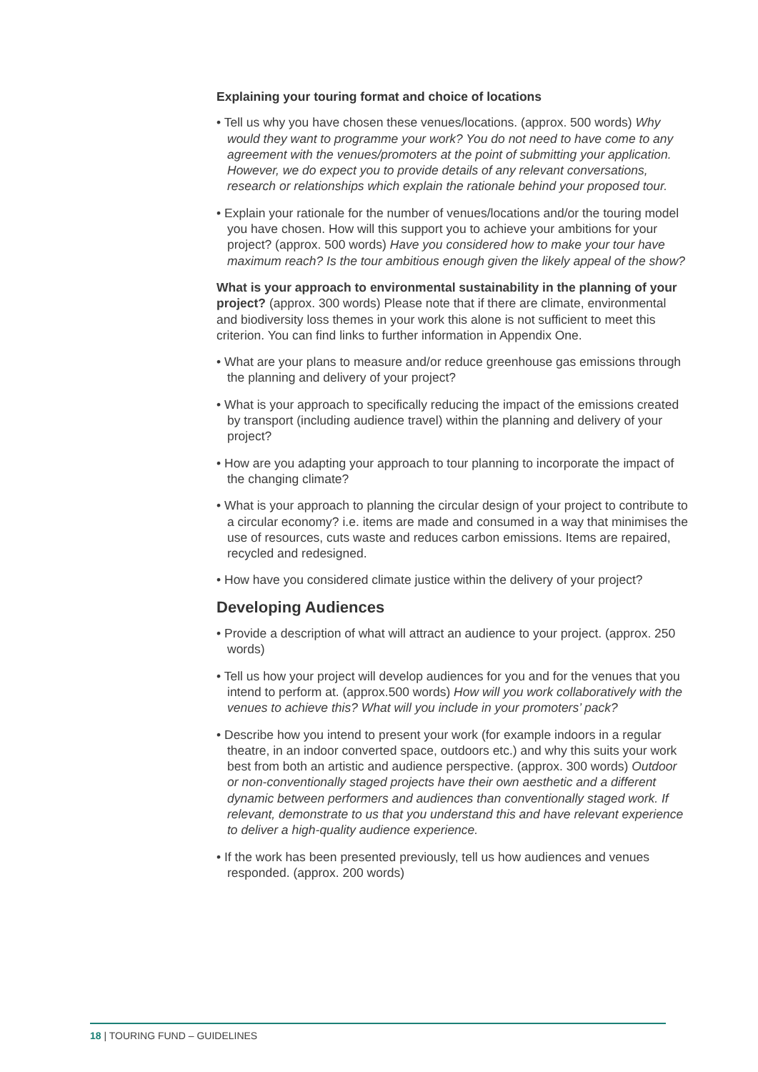Explaining your touring format and choice of locations
• Tell us why you have chosen these venues/locations. (approx. 500 words) Why would they want to programme your work? You do not need to have come to any agreement with the venues/promoters at the point of submitting your application. However, we do expect you to provide details of any relevant conversations, research or relationships which explain the rationale behind your proposed tour.
• Explain your rationale for the number of venues/locations and/or the touring model you have chosen. How will this support you to achieve your ambitions for your project? (approx. 500 words) Have you considered how to make your tour have maximum reach? Is the tour ambitious enough given the likely appeal of the show?
What is your approach to environmental sustainability in the planning of your project? (approx. 300 words) Please note that if there are climate, environmental and biodiversity loss themes in your work this alone is not sufficient to meet this criterion. You can find links to further information in Appendix One.
• What are your plans to measure and/or reduce greenhouse gas emissions through the planning and delivery of your project?
• What is your approach to specifically reducing the impact of the emissions created by transport (including audience travel) within the planning and delivery of your project?
• How are you adapting your approach to tour planning to incorporate the impact of the changing climate?
• What is your approach to planning the circular design of your project to contribute to a circular economy? i.e. items are made and consumed in a way that minimises the use of resources, cuts waste and reduces carbon emissions. Items are repaired, recycled and redesigned.
• How have you considered climate justice within the delivery of your project?
Developing Audiences
• Provide a description of what will attract an audience to your project. (approx. 250 words)
• Tell us how your project will develop audiences for you and for the venues that you intend to perform at. (approx.500 words) How will you work collaboratively with the venues to achieve this? What will you include in your promoters’ pack?
• Describe how you intend to present your work (for example indoors in a regular theatre, in an indoor converted space, outdoors etc.) and why this suits your work best from both an artistic and audience perspective. (approx. 300 words) Outdoor or non-conventionally staged projects have their own aesthetic and a different dynamic between performers and audiences than conventionally staged work. If relevant, demonstrate to us that you understand this and have relevant experience to deliver a high-quality audience experience.
• If the work has been presented previously, tell us how audiences and venues responded. (approx. 200 words)
18 | TOURING FUND – GUIDELINES